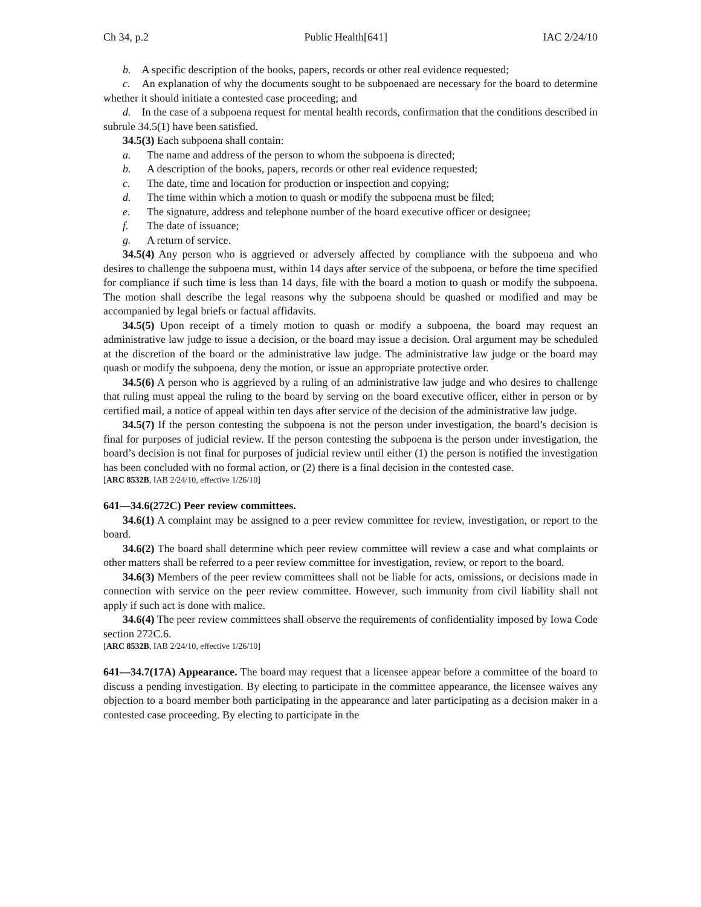Ch 34, p.2 Public Health[641] IAC 2/24/10
b. A specific description of the books, papers, records or other real evidence requested;
c. An explanation of why the documents sought to be subpoenaed are necessary for the board to determine whether it should initiate a contested case proceeding; and
d. In the case of a subpoena request for mental health records, confirmation that the conditions described in subrule 34.5(1) have been satisfied.
34.5(3) Each subpoena shall contain:
a. The name and address of the person to whom the subpoena is directed;
b. A description of the books, papers, records or other real evidence requested;
c. The date, time and location for production or inspection and copying;
d. The time within which a motion to quash or modify the subpoena must be filed;
e. The signature, address and telephone number of the board executive officer or designee;
f. The date of issuance;
g. A return of service.
34.5(4) Any person who is aggrieved or adversely affected by compliance with the subpoena and who desires to challenge the subpoena must, within 14 days after service of the subpoena, or before the time specified for compliance if such time is less than 14 days, file with the board a motion to quash or modify the subpoena. The motion shall describe the legal reasons why the subpoena should be quashed or modified and may be accompanied by legal briefs or factual affidavits.
34.5(5) Upon receipt of a timely motion to quash or modify a subpoena, the board may request an administrative law judge to issue a decision, or the board may issue a decision. Oral argument may be scheduled at the discretion of the board or the administrative law judge. The administrative law judge or the board may quash or modify the subpoena, deny the motion, or issue an appropriate protective order.
34.5(6) A person who is aggrieved by a ruling of an administrative law judge and who desires to challenge that ruling must appeal the ruling to the board by serving on the board executive officer, either in person or by certified mail, a notice of appeal within ten days after service of the decision of the administrative law judge.
34.5(7) If the person contesting the subpoena is not the person under investigation, the board’s decision is final for purposes of judicial review. If the person contesting the subpoena is the person under investigation, the board’s decision is not final for purposes of judicial review until either (1) the person is notified the investigation has been concluded with no formal action, or (2) there is a final decision in the contested case.
[ARC 8532B, IAB 2/24/10, effective 1/26/10]
641—34.6(272C) Peer review committees.
34.6(1) A complaint may be assigned to a peer review committee for review, investigation, or report to the board.
34.6(2) The board shall determine which peer review committee will review a case and what complaints or other matters shall be referred to a peer review committee for investigation, review, or report to the board.
34.6(3) Members of the peer review committees shall not be liable for acts, omissions, or decisions made in connection with service on the peer review committee. However, such immunity from civil liability shall not apply if such act is done with malice.
34.6(4) The peer review committees shall observe the requirements of confidentiality imposed by Iowa Code section 272C.6.
[ARC 8532B, IAB 2/24/10, effective 1/26/10]
641—34.7(17A) Appearance. The board may request that a licensee appear before a committee of the board to discuss a pending investigation. By electing to participate in the committee appearance, the licensee waives any objection to a board member both participating in the appearance and later participating as a decision maker in a contested case proceeding. By electing to participate in the